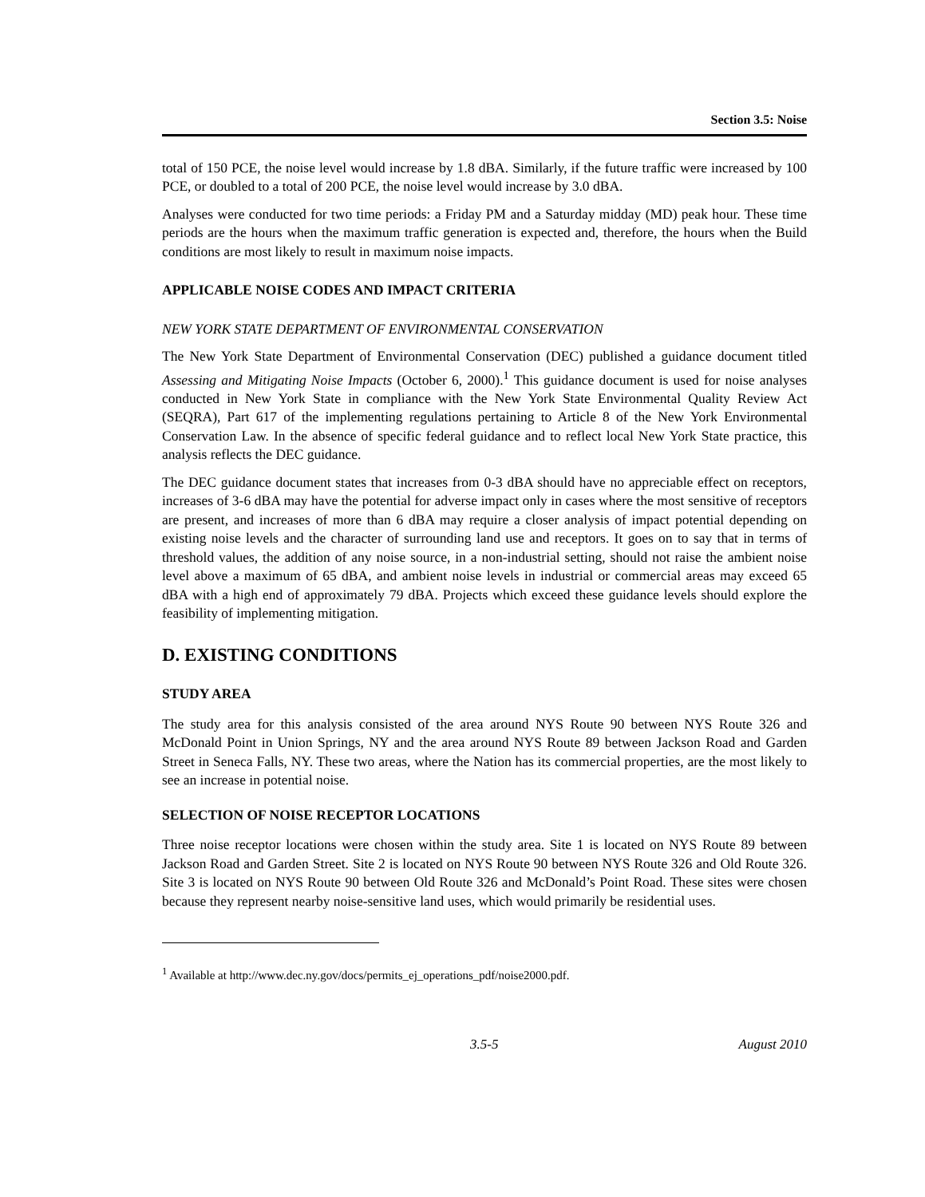Section 3.5: Noise
total of 150 PCE, the noise level would increase by 1.8 dBA. Similarly, if the future traffic were increased by 100 PCE, or doubled to a total of 200 PCE, the noise level would increase by 3.0 dBA.
Analyses were conducted for two time periods: a Friday PM and a Saturday midday (MD) peak hour. These time periods are the hours when the maximum traffic generation is expected and, therefore, the hours when the Build conditions are most likely to result in maximum noise impacts.
APPLICABLE NOISE CODES AND IMPACT CRITERIA
NEW YORK STATE DEPARTMENT OF ENVIRONMENTAL CONSERVATION
The New York State Department of Environmental Conservation (DEC) published a guidance document titled Assessing and Mitigating Noise Impacts (October 6, 2000).<sup>1</sup> This guidance document is used for noise analyses conducted in New York State in compliance with the New York State Environmental Quality Review Act (SEQRA), Part 617 of the implementing regulations pertaining to Article 8 of the New York Environmental Conservation Law. In the absence of specific federal guidance and to reflect local New York State practice, this analysis reflects the DEC guidance.
The DEC guidance document states that increases from 0-3 dBA should have no appreciable effect on receptors, increases of 3-6 dBA may have the potential for adverse impact only in cases where the most sensitive of receptors are present, and increases of more than 6 dBA may require a closer analysis of impact potential depending on existing noise levels and the character of surrounding land use and receptors. It goes on to say that in terms of threshold values, the addition of any noise source, in a non-industrial setting, should not raise the ambient noise level above a maximum of 65 dBA, and ambient noise levels in industrial or commercial areas may exceed 65 dBA with a high end of approximately 79 dBA. Projects which exceed these guidance levels should explore the feasibility of implementing mitigation.
D. EXISTING CONDITIONS
STUDY AREA
The study area for this analysis consisted of the area around NYS Route 90 between NYS Route 326 and McDonald Point in Union Springs, NY and the area around NYS Route 89 between Jackson Road and Garden Street in Seneca Falls, NY. These two areas, where the Nation has its commercial properties, are the most likely to see an increase in potential noise.
SELECTION OF NOISE RECEPTOR LOCATIONS
Three noise receptor locations were chosen within the study area. Site 1 is located on NYS Route 89 between Jackson Road and Garden Street. Site 2 is located on NYS Route 90 between NYS Route 326 and Old Route 326. Site 3 is located on NYS Route 90 between Old Route 326 and McDonald’s Point Road. These sites were chosen because they represent nearby noise-sensitive land uses, which would primarily be residential uses.
<sup>1</sup> Available at http://www.dec.ny.gov/docs/permits_ej_operations_pdf/noise2000.pdf.
3.5-5 August 2010